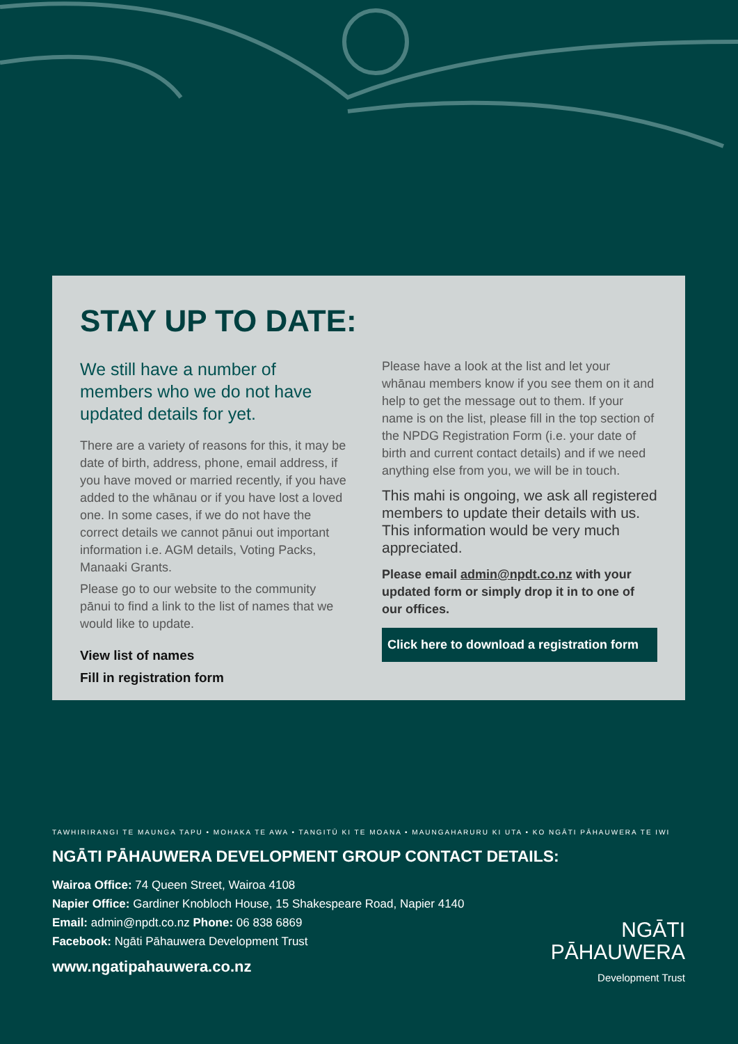STAY UP TO DATE:
We still have a number of members who we do not have updated details for yet.
There are a variety of reasons for this, it may be date of birth, address, phone, email address, if you have moved or married recently, if you have added to the whānau or if you have lost a loved one. In some cases, if we do not have the correct details we cannot pānui out important information i.e. AGM details, Voting Packs, Manaaki Grants.
Please go to our website to the community pānui to find a link to the list of names that we would like to update.
View list of names
Fill in registration form
Please have a look at the list and let your whānau members know if you see them on it and help to get the message out to them. If your name is on the list, please fill in the top section of the NPDG Registration Form (i.e. your date of birth and current contact details) and if we need anything else from you, we will be in touch.
This mahi is ongoing, we ask all registered members to update their details with us. This information would be very much appreciated.
Please email admin@npdt.co.nz with your updated form or simply drop it in to one of our offices.
Click here to download a registration form
TAWHIRIRANGI TE MAUNGA TAPU • MOHAKA TE AWA • TANGITŪ KI TE MOANA • MAUNGAHARURU KI UTA • KO NGĀTI PĀHAUWERA TE IWI
NGĀTI PĀHAUWERA DEVELOPMENT GROUP CONTACT DETAILS:
Wairoa Office: 74 Queen Street, Wairoa 4108
Napier Office: Gardiner Knobloch House, 15 Shakespeare Road, Napier 4140
Email: admin@npdt.co.nz Phone: 06 838 6869
Facebook: Ngāti Pāhauwera Development Trust
www.ngatipahauwera.co.nz
NGĀTI
PĀHAUWERA
Development Trust